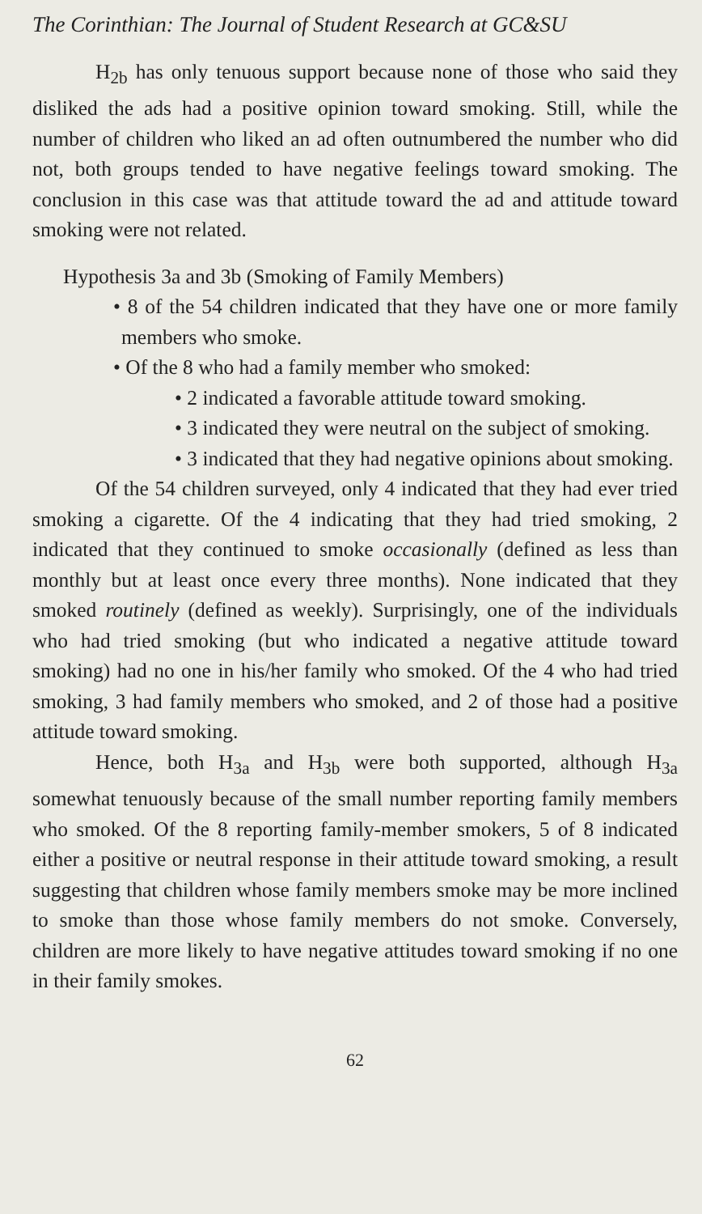The Corinthian: The Journal of Student Research at GC&SU
H<sub>2b</sub> has only tenuous support because none of those who said they disliked the ads had a positive opinion toward smoking. Still, while the number of children who liked an ad often outnumbered the number who did not, both groups tended to have negative feelings toward smoking. The conclusion in this case was that attitude toward the ad and attitude toward smoking were not related.
Hypothesis 3a and 3b (Smoking of Family Members)
• 8 of the 54 children indicated that they have one or more family members who smoke.
• Of the 8 who had a family member who smoked:
• 2 indicated a favorable attitude toward smoking.
• 3 indicated they were neutral on the subject of smoking.
• 3 indicated that they had negative opinions about smoking.
Of the 54 children surveyed, only 4 indicated that they had ever tried smoking a cigarette. Of the 4 indicating that they had tried smoking, 2 indicated that they continued to smoke occasionally (defined as less than monthly but at least once every three months). None indicated that they smoked routinely (defined as weekly). Surprisingly, one of the individuals who had tried smoking (but who indicated a negative attitude toward smoking) had no one in his/her family who smoked. Of the 4 who had tried smoking, 3 had family members who smoked, and 2 of those had a positive attitude toward smoking.
Hence, both H<sub>3a</sub> and H<sub>3b</sub> were both supported, although H<sub>3a</sub> somewhat tenuously because of the small number reporting family members who smoked. Of the 8 reporting family-member smokers, 5 of 8 indicated either a positive or neutral response in their attitude toward smoking, a result suggesting that children whose family members smoke may be more inclined to smoke than those whose family members do not smoke. Conversely, children are more likely to have negative attitudes toward smoking if no one in their family smokes.
62